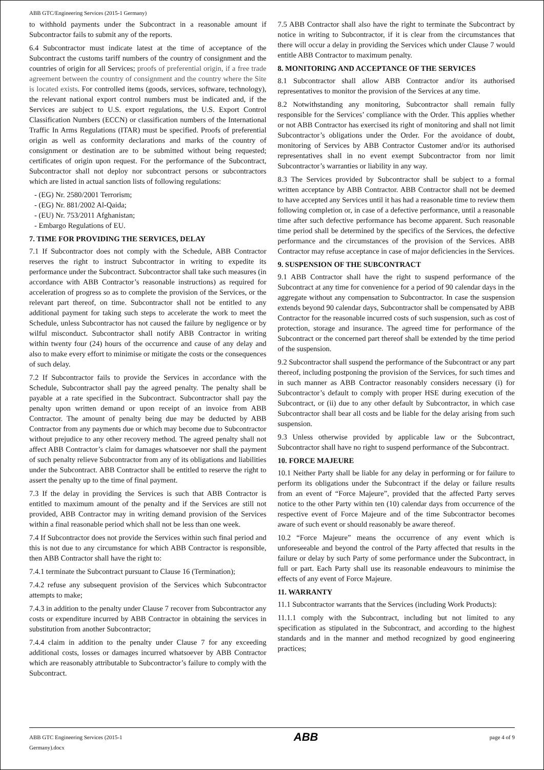ABB GTC/Engineering Services (2015-1 Germany)
to withhold payments under the Subcontract in a reasonable amount if Subcontractor fails to submit any of the reports.
6.4 Subcontractor must indicate latest at the time of acceptance of the Subcontract the customs tariff numbers of the country of consignment and the countries of origin for all Services; proofs of preferential origin, if a free trade agreement between the country of consignment and the country where the Site is located exists. For controlled items (goods, services, software, technology), the relevant national export control numbers must be indicated and, if the Services are subject to U.S. export regulations, the U.S. Export Control Classification Numbers (ECCN) or classification numbers of the International Traffic In Arms Regulations (ITAR) must be specified. Proofs of preferential origin as well as conformity declarations and marks of the country of consignment or destination are to be submitted without being requested; certificates of origin upon request. For the performance of the Subcontract, Subcontractor shall not deploy nor subcontract persons or subcontractors which are listed in actual sanction lists of following regulations:
- (EG) Nr. 2580/2001 Terrorism;
- (EG) Nr. 881/2002 Al-Qaida;
- (EU) Nr. 753/2011 Afghanistan;
- Embargo Regulations of EU.
7. TIME FOR PROVIDING THE SERVICES, DELAY
7.1 If Subcontractor does not comply with the Schedule, ABB Contractor reserves the right to instruct Subcontractor in writing to expedite its performance under the Subcontract. Subcontractor shall take such measures (in accordance with ABB Contractor’s reasonable instructions) as required for acceleration of progress so as to complete the provision of the Services, or the relevant part thereof, on time. Subcontractor shall not be entitled to any additional payment for taking such steps to accelerate the work to meet the Schedule, unless Subcontractor has not caused the failure by negligence or by wilful misconduct. Subcontractor shall notify ABB Contractor in writing within twenty four (24) hours of the occurrence and cause of any delay and also to make every effort to minimise or mitigate the costs or the consequences of such delay.
7.2 If Subcontractor fails to provide the Services in accordance with the Schedule, Subcontractor shall pay the agreed penalty. The penalty shall be payable at a rate specified in the Subcontract. Subcontractor shall pay the penalty upon written demand or upon receipt of an invoice from ABB Contractor. The amount of penalty being due may be deducted by ABB Contractor from any payments due or which may become due to Subcontractor without prejudice to any other recovery method. The agreed penalty shall not affect ABB Contractor’s claim for damages whatsoever nor shall the payment of such penalty relieve Subcontractor from any of its obligations and liabilities under the Subcontract. ABB Contractor shall be entitled to reserve the right to assert the penalty up to the time of final payment.
7.3 If the delay in providing the Services is such that ABB Contractor is entitled to maximum amount of the penalty and if the Services are still not provided, ABB Contractor may in writing demand provision of the Services within a final reasonable period which shall not be less than one week.
7.4 If Subcontractor does not provide the Services within such final period and this is not due to any circumstance for which ABB Contractor is responsible, then ABB Contractor shall have the right to:
7.4.1 terminate the Subcontract pursuant to Clause 16 (Termination);
7.4.2 refuse any subsequent provision of the Services which Subcontractor attempts to make;
7.4.3 in addition to the penalty under Clause 7 recover from Subcontractor any costs or expenditure incurred by ABB Contractor in obtaining the services in substitution from another Subcontractor;
7.4.4 claim in addition to the penalty under Clause 7 for any exceeding additional costs, losses or damages incurred whatsoever by ABB Contractor which are reasonably attributable to Subcontractor’s failure to comply with the Subcontract.
7.5 ABB Contractor shall also have the right to terminate the Subcontract by notice in writing to Subcontractor, if it is clear from the circumstances that there will occur a delay in providing the Services which under Clause 7 would entitle ABB Contractor to maximum penalty.
8. MONITORING AND ACCEPTANCE OF THE SERVICES
8.1 Subcontractor shall allow ABB Contractor and/or its authorised representatives to monitor the provision of the Services at any time.
8.2 Notwithstanding any monitoring, Subcontractor shall remain fully responsible for the Services’ compliance with the Order. This applies whether or not ABB Contractor has exercised its right of monitoring and shall not limit Subcontractor’s obligations under the Order. For the avoidance of doubt, monitoring of Services by ABB Contractor Customer and/or its authorised representatives shall in no event exempt Subcontractor from nor limit Subcontractor’s warranties or liability in any way.
8.3 The Services provided by Subcontractor shall be subject to a formal written acceptance by ABB Contractor. ABB Contractor shall not be deemed to have accepted any Services until it has had a reasonable time to review them following completion or, in case of a defective performance, until a reasonable time after such defective performance has become apparent. Such reasonable time period shall be determined by the specifics of the Services, the defective performance and the circumstances of the provision of the Services. ABB Contractor may refuse acceptance in case of major deficiencies in the Services.
9. SUSPENSION OF THE SUBCONTRACT
9.1 ABB Contractor shall have the right to suspend performance of the Subcontract at any time for convenience for a period of 90 calendar days in the aggregate without any compensation to Subcontractor. In case the suspension extends beyond 90 calendar days, Subcontractor shall be compensated by ABB Contractor for the reasonable incurred costs of such suspension, such as cost of protection, storage and insurance. The agreed time for performance of the Subcontract or the concerned part thereof shall be extended by the time period of the suspension.
9.2 Subcontractor shall suspend the performance of the Subcontract or any part thereof, including postponing the provision of the Services, for such times and in such manner as ABB Contractor reasonably considers necessary (i) for Subcontractor’s default to comply with proper HSE during execution of the Subcontract, or (ii) due to any other default by Subcontractor, in which case Subcontractor shall bear all costs and be liable for the delay arising from such suspension.
9.3 Unless otherwise provided by applicable law or the Subcontract, Subcontractor shall have no right to suspend performance of the Subcontract.
10. FORCE MAJEURE
10.1 Neither Party shall be liable for any delay in performing or for failure to perform its obligations under the Subcontract if the delay or failure results from an event of “Force Majeure”, provided that the affected Party serves notice to the other Party within ten (10) calendar days from occurrence of the respective event of Force Majeure and of the time Subcontractor becomes aware of such event or should reasonably be aware thereof.
10.2 “Force Majeure” means the occurrence of any event which is unforeseeable and beyond the control of the Party affected that results in the failure or delay by such Party of some performance under the Subcontract, in full or part. Each Party shall use its reasonable endeavours to minimise the effects of any event of Force Majeure.
11. WARRANTY
11.1 Subcontractor warrants that the Services (including Work Products):
11.1.1 comply with the Subcontract, including but not limited to any specification as stipulated in the Subcontract, and according to the highest standards and in the manner and method recognized by good engineering practices;
ABB GTC Engineering Services (2015-1
Germany).docx
ABB
page 4 of 9